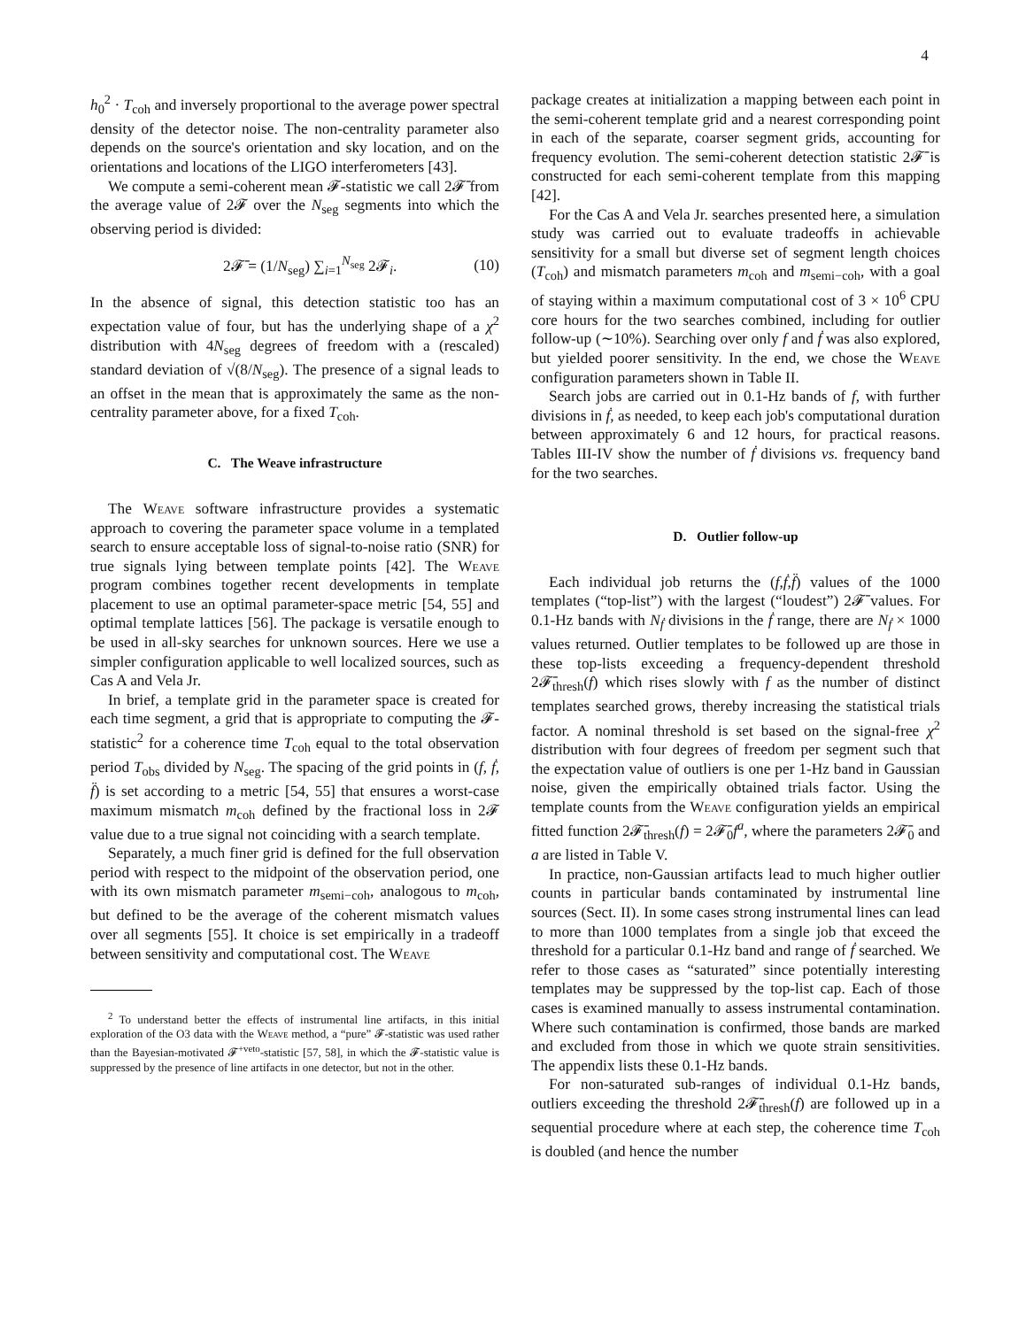4
h<sub>0</sub><sup>2</sup> · T<sub>coh</sub> and inversely proportional to the average power spectral density of the detector noise. The non-centrality parameter also depends on the source's orientation and sky location, and on the orientations and locations of the LIGO interferometers [43].
We compute a semi-coherent mean 𝓕-statistic we call 2𝓕̄ from the average value of 2𝓕 over the N<sub>seg</sub> segments into which the observing period is divided:
2𝓕̄ = (1/N<sub>seg</sub>) ∑<sub>i=1</sub><sup>N<sub>seg</sub></sup> 2𝓕<sub>i</sub>. (10)
In the absence of signal, this detection statistic too has an expectation value of four, but has the underlying shape of a χ<sup>2</sup> distribution with 4N<sub>seg</sub> degrees of freedom with a (rescaled) standard deviation of √(8/N<sub>seg</sub>). The presence of a signal leads to an offset in the mean that is approximately the same as the non-centrality parameter above, for a fixed T<sub>coh</sub>.
C. The Weave infrastructure
The Weave software infrastructure provides a systematic approach to covering the parameter space volume in a templated search to ensure acceptable loss of signal-to-noise ratio (SNR) for true signals lying between template points [42]. The Weave program combines together recent developments in template placement to use an optimal parameter-space metric [54, 55] and optimal template lattices [56]. The package is versatile enough to be used in all-sky searches for unknown sources. Here we use a simpler configuration applicable to well localized sources, such as Cas A and Vela Jr.
In brief, a template grid in the parameter space is created for each time segment, a grid that is appropriate to computing the 𝓕-statistic<sup>2</sup> for a coherence time T<sub>coh</sub> equal to the total observation period T<sub>obs</sub> divided by N<sub>seg</sub>. The spacing of the grid points in (f, ḟ, f̈) is set according to a metric [54, 55] that ensures a worst-case maximum mismatch m<sub>coh</sub> defined by the fractional loss in 2𝓕 value due to a true signal not coinciding with a search template.
Separately, a much finer grid is defined for the full observation period with respect to the midpoint of the observation period, one with its own mismatch parameter m<sub>semi−coh</sub>, analogous to m<sub>coh</sub>, but defined to be the average of the coherent mismatch values over all segments [55]. It choice is set empirically in a tradeoff between sensitivity and computational cost. The Weave
<sup>2</sup> To understand better the effects of instrumental line artifacts, in this initial exploration of the O3 data with the Weave method, a “pure” 𝓕-statistic was used rather than the Bayesian-motivated 𝓕<sup>+veto</sup>-statistic [57, 58], in which the 𝓕-statistic value is suppressed by the presence of line artifacts in one detector, but not in the other.
package creates at initialization a mapping between each point in the semi-coherent template grid and a nearest corresponding point in each of the separate, coarser segment grids, accounting for frequency evolution. The semi-coherent detection statistic 2𝓕̄ is constructed for each semi-coherent template from this mapping [42].
For the Cas A and Vela Jr. searches presented here, a simulation study was carried out to evaluate tradeoffs in achievable sensitivity for a small but diverse set of segment length choices (T<sub>coh</sub>) and mismatch parameters m<sub>coh</sub> and m<sub>semi−coh</sub>, with a goal of staying within a maximum computational cost of 3 × 10<sup>6</sup> CPU core hours for the two searches combined, including for outlier follow-up (∼10%). Searching over only f and ḟ was also explored, but yielded poorer sensitivity. In the end, we chose the Weave configuration parameters shown in Table II.
Search jobs are carried out in 0.1-Hz bands of f, with further divisions in ḟ, as needed, to keep each job's computational duration between approximately 6 and 12 hours, for practical reasons. Tables III-IV show the number of ḟ divisions vs. frequency band for the two searches.
D. Outlier follow-up
Each individual job returns the (f,ḟ,f̈) values of the 1000 templates (“top-list”) with the largest (“loudest”) 2𝓕̄ values. For 0.1-Hz bands with N<sub>ḟ</sub> divisions in the ḟ range, there are N<sub>ḟ</sub> × 1000 values returned. Outlier templates to be followed up are those in these top-lists exceeding a frequency-dependent threshold 2𝓕̄<sub>thresh</sub>(f) which rises slowly with f as the number of distinct templates searched grows, thereby increasing the statistical trials factor. A nominal threshold is set based on the signal-free χ<sup>2</sup> distribution with four degrees of freedom per segment such that the expectation value of outliers is one per 1-Hz band in Gaussian noise, given the empirically obtained trials factor. Using the template counts from the Weave configuration yields an empirical fitted function 2𝓕̄<sub>thresh</sub>(f) = 2𝓕̄<sub>0</sub>f<sup>a</sup>, where the parameters 2𝓕̄<sub>0</sub> and a are listed in Table V.
In practice, non-Gaussian artifacts lead to much higher outlier counts in particular bands contaminated by instrumental line sources (Sect. II). In some cases strong instrumental lines can lead to more than 1000 templates from a single job that exceed the threshold for a particular 0.1-Hz band and range of ḟ searched. We refer to those cases as “saturated” since potentially interesting templates may be suppressed by the top-list cap. Each of those cases is examined manually to assess instrumental contamination. Where such contamination is confirmed, those bands are marked and excluded from those in which we quote strain sensitivities. The appendix lists these 0.1-Hz bands.
For non-saturated sub-ranges of individual 0.1-Hz bands, outliers exceeding the threshold 2𝓕̄<sub>thresh</sub>(f) are followed up in a sequential procedure where at each step, the coherence time T<sub>coh</sub> is doubled (and hence the number